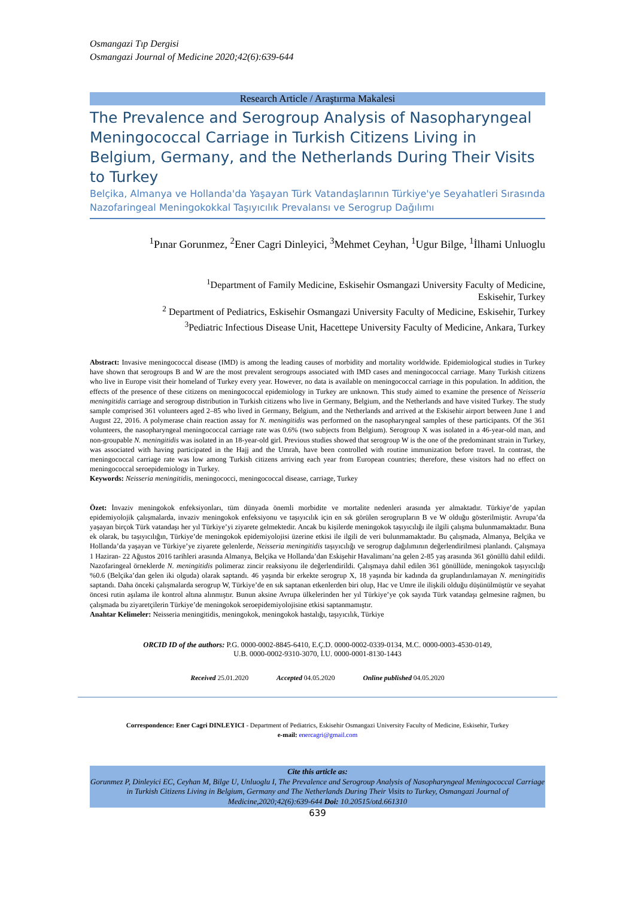Osmangazi Tıp Dergisi
Osmangazi Journal of Medicine 2020;42(6):639-644
Research Article / Araştırma Makalesi
The Prevalence and Serogroup Analysis of Nasopharyngeal Meningococcal Carriage in Turkish Citizens Living in Belgium, Germany, and the Netherlands During Their Visits to Turkey
Belçika, Almanya ve Hollanda'da Yaşayan Türk Vatandaşlarının Türkiye'ye Seyahatleri Sırasında Nazofaringeal Meningokokkal Taşıyıcılık Prevalansı ve Serogrup Dağılımı
<sup>1</sup> Pınar Gorunmez, <sup>2</sup>Ener Cagri Dinleyici, <sup>3</sup>Mehmet Ceyhan, <sup>1</sup>Ugur Bilge, <sup>1</sup>İlhami Unluoglu
<sup>1</sup> Department of Family Medicine, Eskisehir Osmangazi University Faculty of Medicine,
Eskisehir, Turkey
<sup>2</sup> Department of Pediatrics, Eskisehir Osmangazi University Faculty of Medicine, Eskisehir, Turkey
<sup>3</sup> Pediatric Infectious Disease Unit, Hacettepe University Faculty of Medicine, Ankara, Turkey
Abstract: Invasive meningococcal disease (IMD) is among the leading causes of morbidity and mortality worldwide. Epidemiological studies in Turkey have shown that serogroups B and W are the most prevalent serogroups associated with IMD cases and meningococcal carriage. Many Turkish citizens who live in Europe visit their homeland of Turkey every year. However, no data is available on meningococcal carriage in this population. In addition, the effects of the presence of these citizens on meningococcal epidemiology in Turkey are unknown. This study aimed to examine the presence of Neisseria meningitidis carriage and serogroup distribution in Turkish citizens who live in Germany, Belgium, and the Netherlands and have visited Turkey. The study sample comprised 361 volunteers aged 2–85 who lived in Germany, Belgium, and the Netherlands and arrived at the Eskisehir airport between June 1 and August 22, 2016. A polymerase chain reaction assay for N. meningitidis was performed on the nasopharyngeal samples of these participants. Of the 361 volunteers, the nasopharyngeal meningococcal carriage rate was 0.6% (two subjects from Belgium). Serogroup X was isolated in a 46-year-old man, and non-groupable N. meningitidis was isolated in an 18-year-old girl. Previous studies showed that serogroup W is the one of the predominant strain in Turkey, was associated with having participated in the Hajj and the Umrah, have been controlled with routine immunization before travel. In contrast, the meningococcal carriage rate was low among Turkish citizens arriving each year from European countries; therefore, these visitors had no effect on meningococcal seroepidemiology in Turkey.
Keywords: Neisseria meningitidis, meningococci, meningococcal disease, carriage, Turkey
Özet: İnvaziv meningokok enfeksiyonları, tüm dünyada önemli morbidite ve mortalite nedenleri arasında yer almaktadır. Türkiye’de yapılan epidemiyolojik çalışmalarda, invaziv meningokok enfeksiyonu ve taşıyıcılık için en sık görülen serogrupların B ve W olduğu gösterilmiştir. Avrupa’da yaşayan birçok Türk vatandaşı her yıl Türkiye’yi ziyarete gelmektedir. Ancak bu kişilerde meningokok taşıyıcılığı ile ilgili çalışma bulunmamaktadır. Buna ek olarak, bu taşıyıcılığın, Türkiye’de meningokok epidemiyolojisi üzerine etkisi ile ilgili de veri bulunmamaktadır. Bu çalışmada, Almanya, Belçika ve Hollanda’da yaşayan ve Türkiye’ye ziyarete gelenlerde, Neisseria meningitidis taşıyıcılığı ve serogrup dağılımının değerlendirilmesi planlandı. Çalışmaya 1 Haziran- 22 Ağustos 2016 tarihleri arasında Almanya, Belçika ve Hollanda’dan Eskişehir Havalimanı’na gelen 2-85 yaş arasında 361 gönüllü dahil edildi. Nazofaringeal örneklerde N. meningitidis polimeraz zincir reaksiyonu ile değerlendirildi. Çalışmaya dahil edilen 361 gönüllüde, meningokok taşıyıcılığı %0.6 (Belçika’dan gelen iki olguda) olarak saptandı. 46 yaşında bir erkekte serogrup X, 18 yaşında bir kadında da gruplandırılamayan N. meningitidis saptandı. Daha önceki çalışmalarda serogrup W, Türkiye’de en sık saptanan etkenlerden biri olup, Hac ve Umre ile ilişkili olduğu düşünülmüştür ve seyahat öncesi rutin aşılama ile kontrol altına alınmıştır. Bunun aksine Avrupa ülkelerinden her yıl Türkiye’ye çok sayıda Türk vatandaşı gelmesine rağmen, bu çalışmada bu ziyaretçilerin Türkiye’de meningokok seroepidemiyolojisine etkisi saptanmamıştır.
Anahtar Kelimeler: Neisseria meningitidis, meningokok, meningokok hastalığı, taşıyıcılık, Türkiye
ORCID ID of the authors: P.G. 0000-0002-8845-6410, E.Ç.D. 0000-0002-0339-0134, M.C. 0000-0003-4530-0149,
U.B. 0000-0002-9310-3070, İ.U. 0000-0001-8130-1443
Received 25.01.2020 Accepted 04.05.2020 Online published 04.05.2020
Correspondence: Ener Cagri DINLEYICI - Department of Pediatrics, Eskisehir Osmangazi University Faculty of Medicine, Eskisehir, Turkey
e-mail: enercagri@gmail.com
Cite this article as:
Gorunmez P, Dinleyici EC, Ceyhan M, Bilge U, Unluoglu I, The Prevalence and Serogroup Analysis of Nasopharyngeal Meningococcal Carriage in Turkish Citizens Living in Belgium, Germany and The Netherlands During Their Visits to Turkey, Osmangazi Journal of Medicine,2020;42(6):639-644 Doi: 10.20515/otd.661310
639